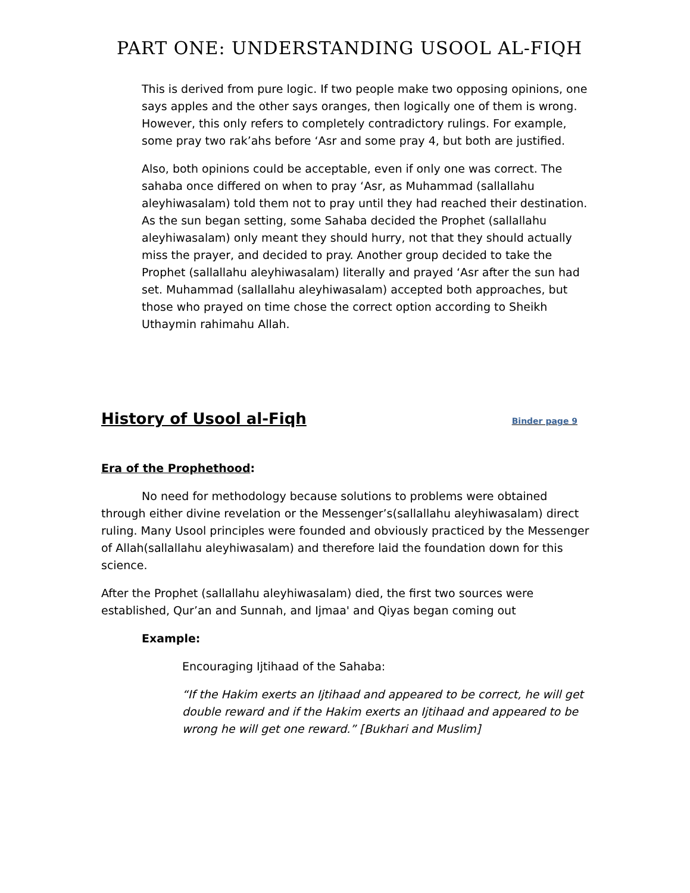PART ONE: UNDERSTANDING USOOL AL-FIQH
This is derived from pure logic. If two people make two opposing opinions, one says apples and the other says oranges, then logically one of them is wrong. However, this only refers to completely contradictory rulings. For example, some pray two rak’ahs before ‘Asr and some pray 4, but both are justified.
Also, both opinions could be acceptable, even if only one was correct. The sahaba once differed on when to pray ‘Asr, as Muhammad (sallallahu aleyhiwasalam) told them not to pray until they had reached their destination. As the sun began setting, some Sahaba decided the Prophet (sallallahu aleyhiwasalam) only meant they should hurry, not that they should actually miss the prayer, and decided to pray. Another group decided to take the Prophet (sallallahu aleyhiwasalam) literally and prayed ‘Asr after the sun had set. Muhammad (sallallahu aleyhiwasalam) accepted both approaches, but those who prayed on time chose the correct option according to Sheikh Uthaymin rahimahu Allah.
History of Usool al-Fiqh Binder page 9
Era of the Prophethood:
No need for methodology because solutions to problems were obtained through either divine revelation or the Messenger’s(sallallahu aleyhiwasalam) direct ruling. Many Usool principles were founded and obviously practiced by the Messenger of Allah(sallallahu aleyhiwasalam) and therefore laid the foundation down for this science.
After the Prophet (sallallahu aleyhiwasalam) died, the first two sources were established, Qur’an and Sunnah, and Ijmaa' and Qiyas began coming out
Example:
Encouraging Ijtihaad of the Sahaba:
“If the Hakim exerts an Ijtihaad and appeared to be correct, he will get double reward and if the Hakim exerts an Ijtihaad and appeared to be wrong he will get one reward.” [Bukhari and Muslim]